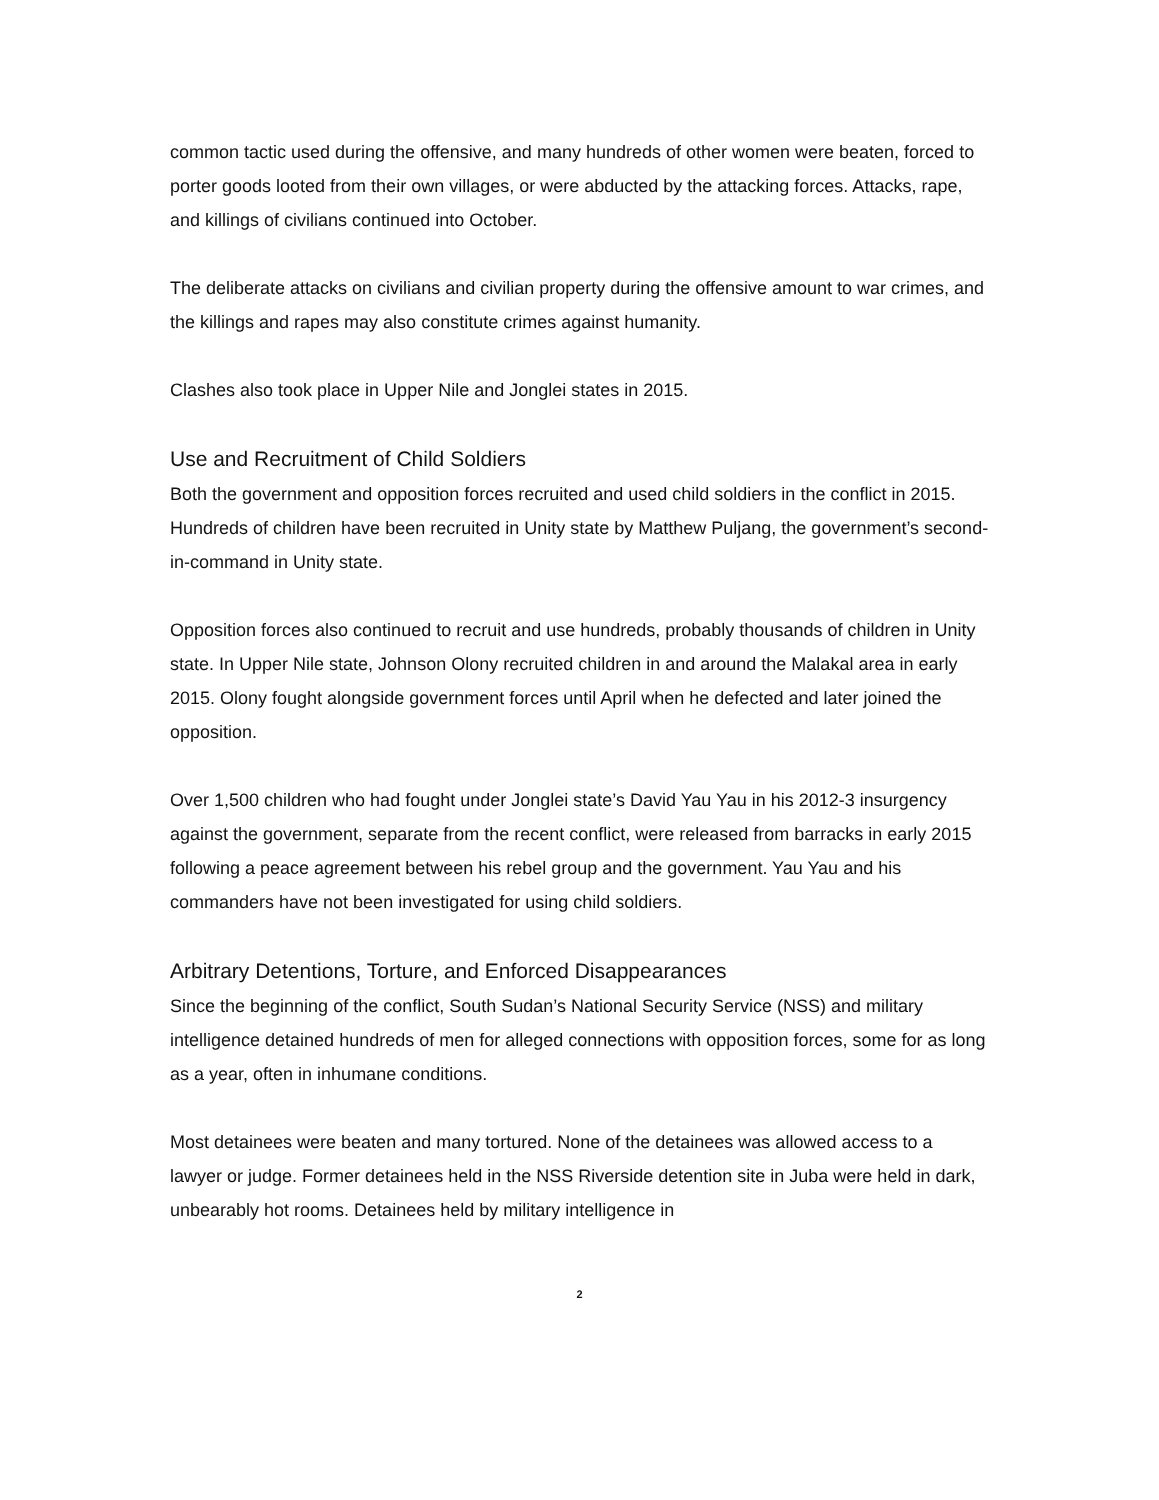common tactic used during the offensive, and many hundreds of other women were beaten, forced to porter goods looted from their own villages, or were abducted by the attacking forces. Attacks, rape, and killings of civilians continued into October.
The deliberate attacks on civilians and civilian property during the offensive amount to war crimes, and the killings and rapes may also constitute crimes against humanity.
Clashes also took place in Upper Nile and Jonglei states in 2015.
Use and Recruitment of Child Soldiers
Both the government and opposition forces recruited and used child soldiers in the conflict in 2015. Hundreds of children have been recruited in Unity state by Matthew Puljang, the government’s second-in-command in Unity state.
Opposition forces also continued to recruit and use hundreds, probably thousands of children in Unity state. In Upper Nile state, Johnson Olony recruited children in and around the Malakal area in early 2015. Olony fought alongside government forces until April when he defected and later joined the opposition.
Over 1,500 children who had fought under Jonglei state’s David Yau Yau in his 2012-3 insurgency against the government, separate from the recent conflict, were released from barracks in early 2015 following a peace agreement between his rebel group and the government. Yau Yau and his commanders have not been investigated for using child soldiers.
Arbitrary Detentions, Torture, and Enforced Disappearances
Since the beginning of the conflict, South Sudan’s National Security Service (NSS) and military intelligence detained hundreds of men for alleged connections with opposition forces, some for as long as a year, often in inhumane conditions.
Most detainees were beaten and many tortured. None of the detainees was allowed access to a lawyer or judge. Former detainees held in the NSS Riverside detention site in Juba were held in dark, unbearably hot rooms. Detainees held by military intelligence in
2